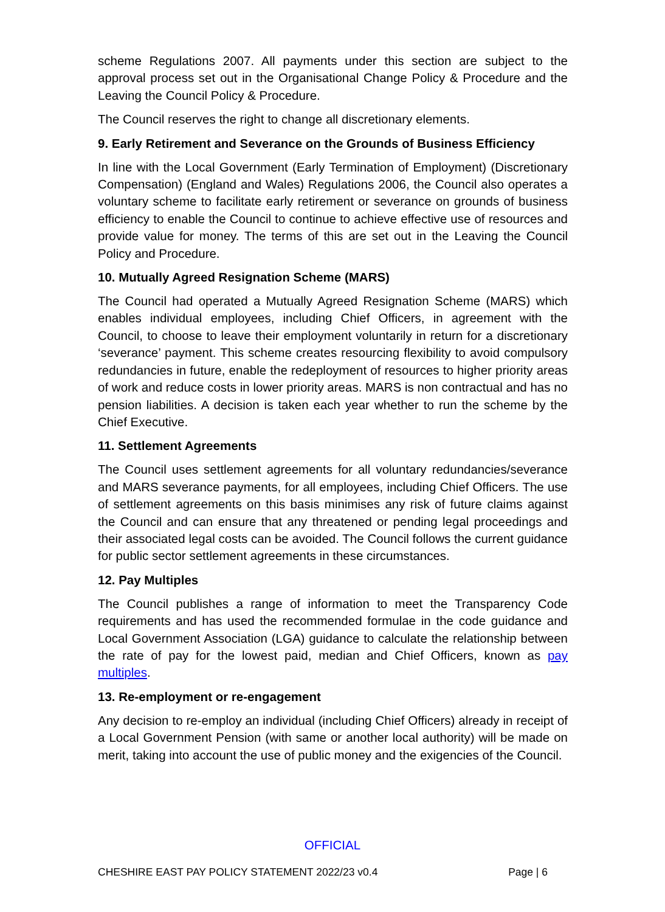scheme Regulations 2007. All payments under this section are subject to the approval process set out in the Organisational Change Policy & Procedure and the Leaving the Council Policy & Procedure.
The Council reserves the right to change all discretionary elements.
9. Early Retirement and Severance on the Grounds of Business Efficiency
In line with the Local Government (Early Termination of Employment) (Discretionary Compensation) (England and Wales) Regulations 2006, the Council also operates a voluntary scheme to facilitate early retirement or severance on grounds of business efficiency to enable the Council to continue to achieve effective use of resources and provide value for money. The terms of this are set out in the Leaving the Council Policy and Procedure.
10. Mutually Agreed Resignation Scheme (MARS)
The Council had operated a Mutually Agreed Resignation Scheme (MARS) which enables individual employees, including Chief Officers, in agreement with the Council, to choose to leave their employment voluntarily in return for a discretionary ‘severance’ payment. This scheme creates resourcing flexibility to avoid compulsory redundancies in future, enable the redeployment of resources to higher priority areas of work and reduce costs in lower priority areas. MARS is non contractual and has no pension liabilities. A decision is taken each year whether to run the scheme by the Chief Executive.
11. Settlement Agreements
The Council uses settlement agreements for all voluntary redundancies/severance and MARS severance payments, for all employees, including Chief Officers. The use of settlement agreements on this basis minimises any risk of future claims against the Council and can ensure that any threatened or pending legal proceedings and their associated legal costs can be avoided. The Council follows the current guidance for public sector settlement agreements in these circumstances.
12. Pay Multiples
The Council publishes a range of information to meet the Transparency Code requirements and has used the recommended formulae in the code guidance and Local Government Association (LGA) guidance to calculate the relationship between the rate of pay for the lowest paid, median and Chief Officers, known as pay multiples.
13. Re-employment or re-engagement
Any decision to re-employ an individual (including Chief Officers) already in receipt of a Local Government Pension (with same or another local authority) will be made on merit, taking into account the use of public money and the exigencies of the Council.
OFFICIAL
CHESHIRE EAST PAY POLICY STATEMENT 2022/23 v0.4 Page | 6